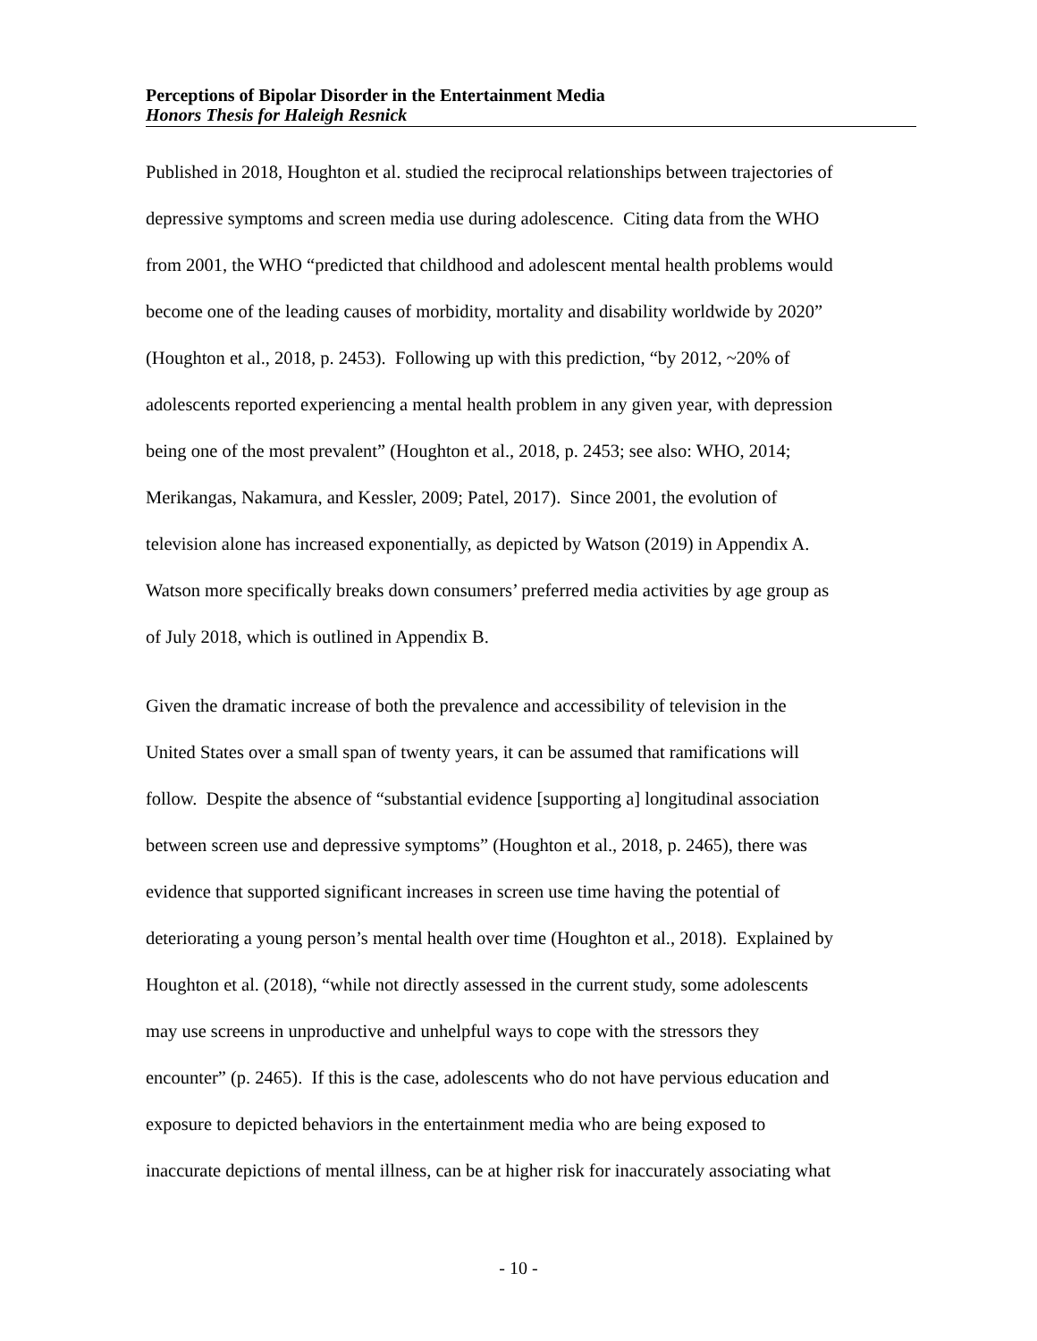Perceptions of Bipolar Disorder in the Entertainment Media
Honors Thesis for Haleigh Resnick
Published in 2018, Houghton et al. studied the reciprocal relationships between trajectories of
depressive symptoms and screen media use during adolescence. Citing data from the WHO
from 2001, the WHO “predicted that childhood and adolescent mental health problems would
become one of the leading causes of morbidity, mortality and disability worldwide by 2020”
(Houghton et al., 2018, p. 2453). Following up with this prediction, “by 2012, ~20% of
adolescents reported experiencing a mental health problem in any given year, with depression
being one of the most prevalent” (Houghton et al., 2018, p. 2453; see also: WHO, 2014;
Merikangas, Nakamura, and Kessler, 2009; Patel, 2017). Since 2001, the evolution of
television alone has increased exponentially, as depicted by Watson (2019) in Appendix A.
Watson more specifically breaks down consumers’ preferred media activities by age group as
of July 2018, which is outlined in Appendix B.
Given the dramatic increase of both the prevalence and accessibility of television in the
United States over a small span of twenty years, it can be assumed that ramifications will
follow. Despite the absence of “substantial evidence [supporting a] longitudinal association
between screen use and depressive symptoms” (Houghton et al., 2018, p. 2465), there was
evidence that supported significant increases in screen use time having the potential of
deteriorating a young person’s mental health over time (Houghton et al., 2018). Explained by
Houghton et al. (2018), “while not directly assessed in the current study, some adolescents
may use screens in unproductive and unhelpful ways to cope with the stressors they
encounter” (p. 2465). If this is the case, adolescents who do not have pervious education and
exposure to depicted behaviors in the entertainment media who are being exposed to
inaccurate depictions of mental illness, can be at higher risk for inaccurately associating what
- 10 -